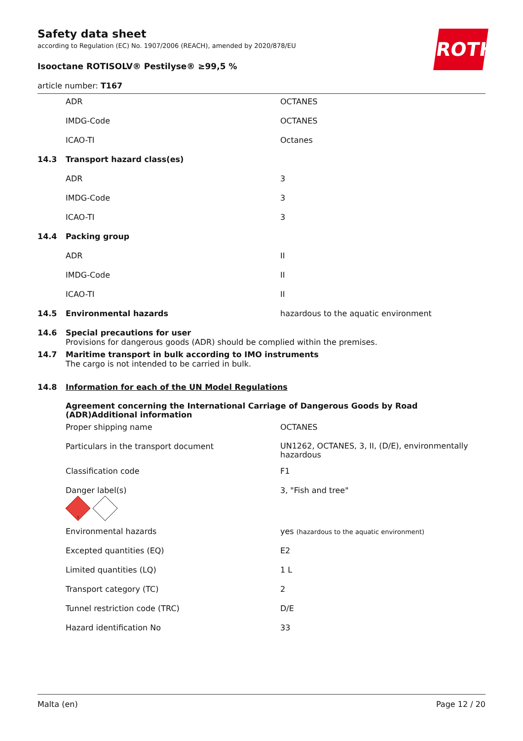ROTH
Safety data sheet
according to Regulation (EC) No. 1907/2006 (REACH), amended by 2020/878/EU
Isooctane ROTISOLV® Pestilyse® ≥99,5 %
article number: T167
| | ADR | OCTANES |
| | IMDG-Code | OCTANES |
| | ICAO-TI | Octanes |
| 14.3 | Transport hazard class(es) | |
| | ADR | 3 |
| | IMDG-Code | 3 |
| | ICAO-TI | 3 |
| 14.4 | Packing group | |
| | ADR | II |
| | IMDG-Code | II |
| | ICAO-TI | II |
| 14.5 | Environmental hazards | hazardous to the aquatic environment |
| 14.6 | Special precautions for user Provisions for dangerous goods (ADR) should be complied within the premises. | |
| 14.7 | Maritime transport in bulk according to IMO instruments The cargo is not intended to be carried in bulk. | |
| 14.8 | Information for each of the UN Model Regulations | |
| | Agreement concerning the International Carriage of Dangerous Goods by Road (ADR)Additional information | |
| | Proper shipping name | OCTANES |
| | Particulars in the transport document | UN1262, OCTANES, 3, II, (D/E), environmentally hazardous |
| | Classification code | F1 |
| | Danger label(s) 3 | 3, "Fish and tree" |
| | Environmental hazards | yes (hazardous to the aquatic environment) |
| | Excepted quantities (EQ) | E2 |
| | Limited quantities (LQ) | 1 L |
| | Transport category (TC) | 2 |
| | Tunnel restriction code (TRC) | D/E |
| | Hazard identification No | 33 |
Malta (en) Page 12 / 20